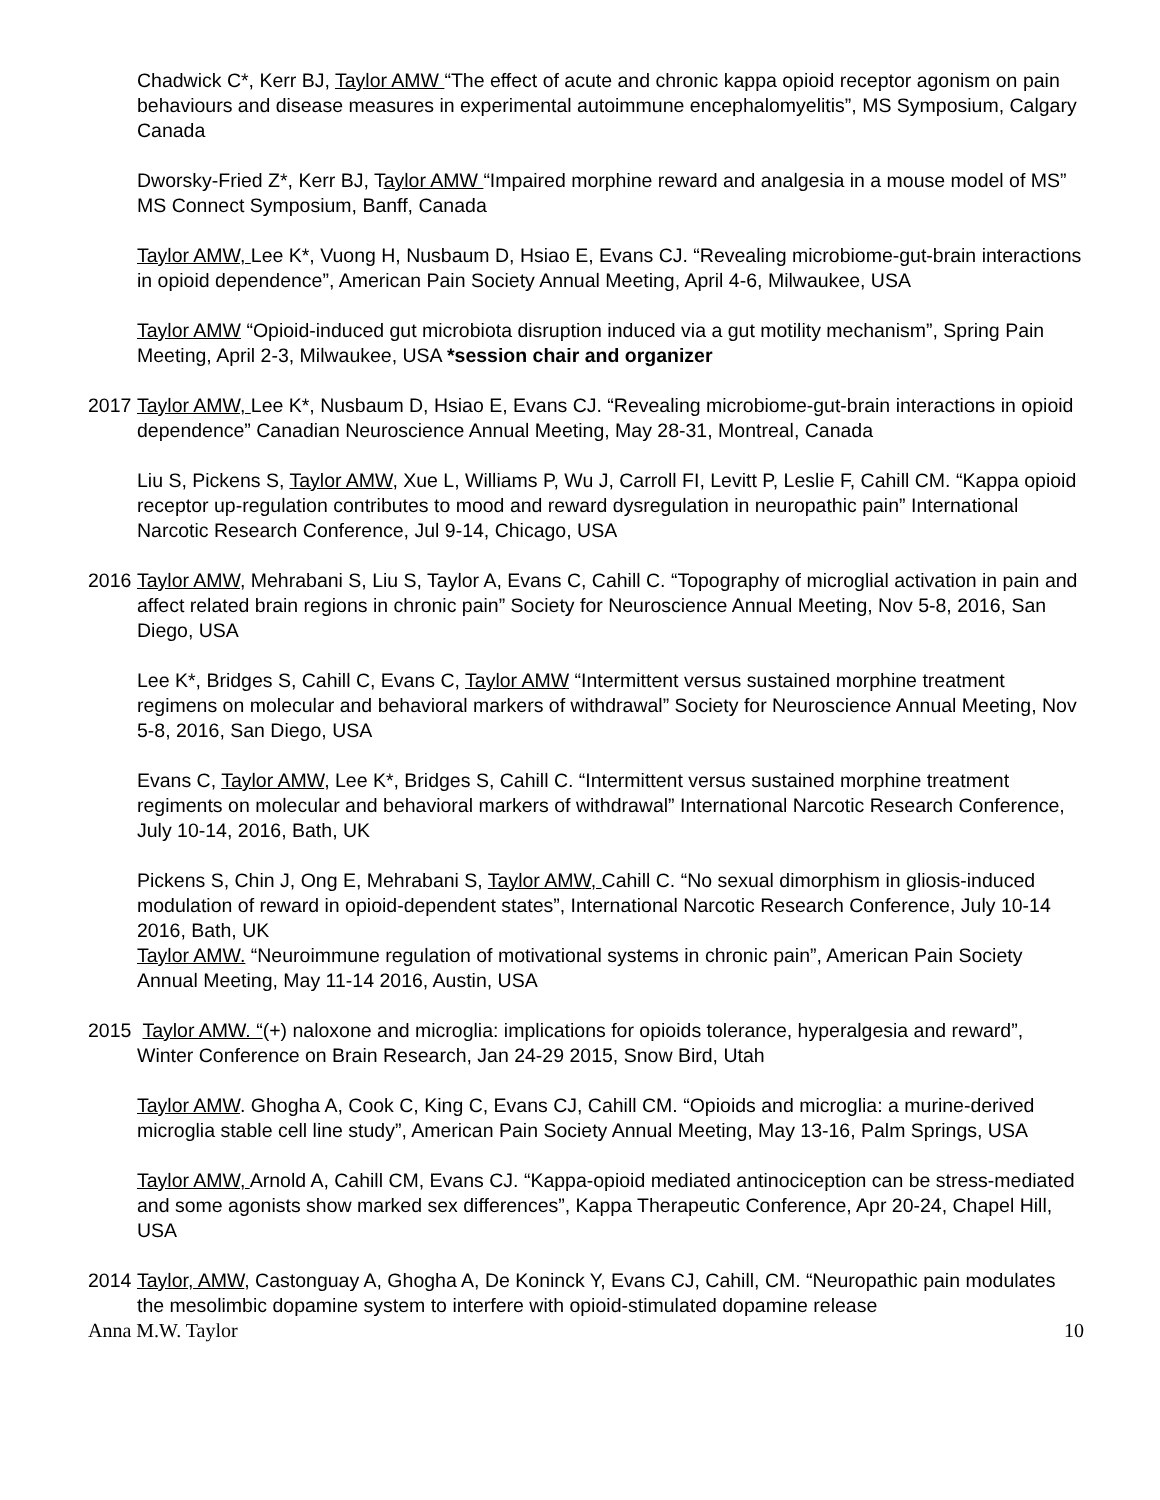Chadwick C*, Kerr BJ, Taylor AMW “The effect of acute and chronic kappa opioid receptor agonism on pain behaviours and disease measures in experimental autoimmune encephalomyelitis”, MS Symposium, Calgary Canada
Dworsky-Fried Z*, Kerr BJ, Taylor AMW “Impaired morphine reward and analgesia in a mouse model of MS” MS Connect Symposium, Banff, Canada
Taylor AMW, Lee K*, Vuong H, Nusbaum D, Hsiao E, Evans CJ. “Revealing microbiome-gut-brain interactions in opioid dependence”, American Pain Society Annual Meeting, April 4-6, Milwaukee, USA
Taylor AMW “Opioid-induced gut microbiota disruption induced via a gut motility mechanism”, Spring Pain Meeting, April 2-3, Milwaukee, USA *session chair and organizer
2017 Taylor AMW, Lee K*, Nusbaum D, Hsiao E, Evans CJ. “Revealing microbiome-gut-brain interactions in opioid dependence” Canadian Neuroscience Annual Meeting, May 28-31, Montreal, Canada
Liu S, Pickens S, Taylor AMW, Xue L, Williams P, Wu J, Carroll FI, Levitt P, Leslie F, Cahill CM. “Kappa opioid receptor up-regulation contributes to mood and reward dysregulation in neuropathic pain” International Narcotic Research Conference, Jul 9-14, Chicago, USA
2016 Taylor AMW, Mehrabani S, Liu S, Taylor A, Evans C, Cahill C. “Topography of microglial activation in pain and affect related brain regions in chronic pain” Society for Neuroscience Annual Meeting, Nov 5-8, 2016, San Diego, USA
Lee K*, Bridges S, Cahill C, Evans C, Taylor AMW “Intermittent versus sustained morphine treatment regimens on molecular and behavioral markers of withdrawal” Society for Neuroscience Annual Meeting, Nov 5-8, 2016, San Diego, USA
Evans C, Taylor AMW, Lee K*, Bridges S, Cahill C. “Intermittent versus sustained morphine treatment regiments on molecular and behavioral markers of withdrawal” International Narcotic Research Conference, July 10-14, 2016, Bath, UK
Pickens S, Chin J, Ong E, Mehrabani S, Taylor AMW, Cahill C. “No sexual dimorphism in gliosis-induced modulation of reward in opioid-dependent states”, International Narcotic Research Conference, July 10-14 2016, Bath, UK
Taylor AMW. “Neuroimmune regulation of motivational systems in chronic pain”, American Pain Society Annual Meeting, May 11-14 2016, Austin, USA
2015 Taylor AMW. “(+) naloxone and microglia: implications for opioids tolerance, hyperalgesia and reward”, Winter Conference on Brain Research, Jan 24-29 2015, Snow Bird, Utah
Taylor AMW. Ghogha A, Cook C, King C, Evans CJ, Cahill CM. “Opioids and microglia: a murine-derived microglia stable cell line study”, American Pain Society Annual Meeting, May 13-16, Palm Springs, USA
Taylor AMW, Arnold A, Cahill CM, Evans CJ. “Kappa-opioid mediated antinociception can be stress-mediated and some agonists show marked sex differences”, Kappa Therapeutic Conference, Apr 20-24, Chapel Hill, USA
2014 Taylor, AMW, Castonguay A, Ghogha A, De Koninck Y, Evans CJ, Cahill, CM. “Neuropathic pain modulates the mesolimbic dopamine system to interfere with opioid-stimulated dopamine release
Anna M.W. Taylor 10